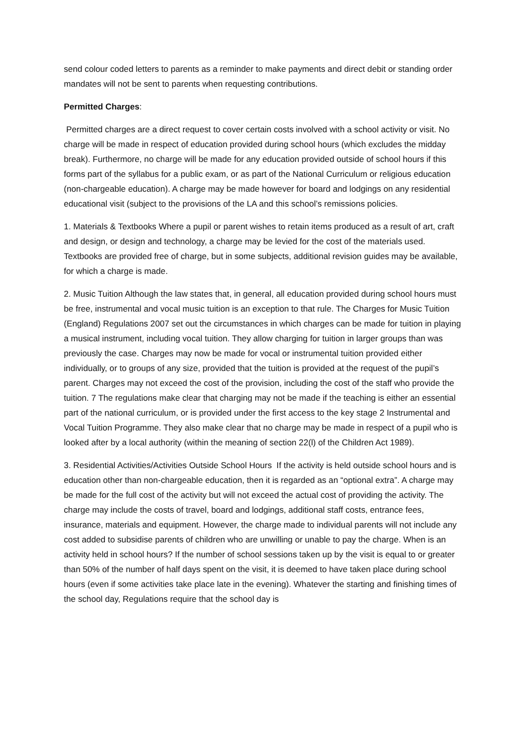send colour coded letters to parents as a reminder to make payments and direct debit or standing order mandates will not be sent to parents when requesting contributions.
Permitted Charges:
Permitted charges are a direct request to cover certain costs involved with a school activity or visit. No charge will be made in respect of education provided during school hours (which excludes the midday break). Furthermore, no charge will be made for any education provided outside of school hours if this forms part of the syllabus for a public exam, or as part of the National Curriculum or religious education (non-chargeable education). A charge may be made however for board and lodgings on any residential educational visit (subject to the provisions of the LA and this school’s remissions policies.
1. Materials & Textbooks Where a pupil or parent wishes to retain items produced as a result of art, craft and design, or design and technology, a charge may be levied for the cost of the materials used. Textbooks are provided free of charge, but in some subjects, additional revision guides may be available, for which a charge is made.
2. Music Tuition Although the law states that, in general, all education provided during school hours must be free, instrumental and vocal music tuition is an exception to that rule. The Charges for Music Tuition (England) Regulations 2007 set out the circumstances in which charges can be made for tuition in playing a musical instrument, including vocal tuition. They allow charging for tuition in larger groups than was previously the case. Charges may now be made for vocal or instrumental tuition provided either individually, or to groups of any size, provided that the tuition is provided at the request of the pupil’s parent. Charges may not exceed the cost of the provision, including the cost of the staff who provide the tuition. 7 The regulations make clear that charging may not be made if the teaching is either an essential part of the national curriculum, or is provided under the first access to the key stage 2 Instrumental and Vocal Tuition Programme. They also make clear that no charge may be made in respect of a pupil who is looked after by a local authority (within the meaning of section 22(l) of the Children Act 1989).
3. Residential Activities/Activities Outside School Hours If the activity is held outside school hours and is education other than non-chargeable education, then it is regarded as an “optional extra”. A charge may be made for the full cost of the activity but will not exceed the actual cost of providing the activity. The charge may include the costs of travel, board and lodgings, additional staff costs, entrance fees, insurance, materials and equipment. However, the charge made to individual parents will not include any cost added to subsidise parents of children who are unwilling or unable to pay the charge. When is an activity held in school hours? If the number of school sessions taken up by the visit is equal to or greater than 50% of the number of half days spent on the visit, it is deemed to have taken place during school hours (even if some activities take place late in the evening). Whatever the starting and finishing times of the school day, Regulations require that the school day is